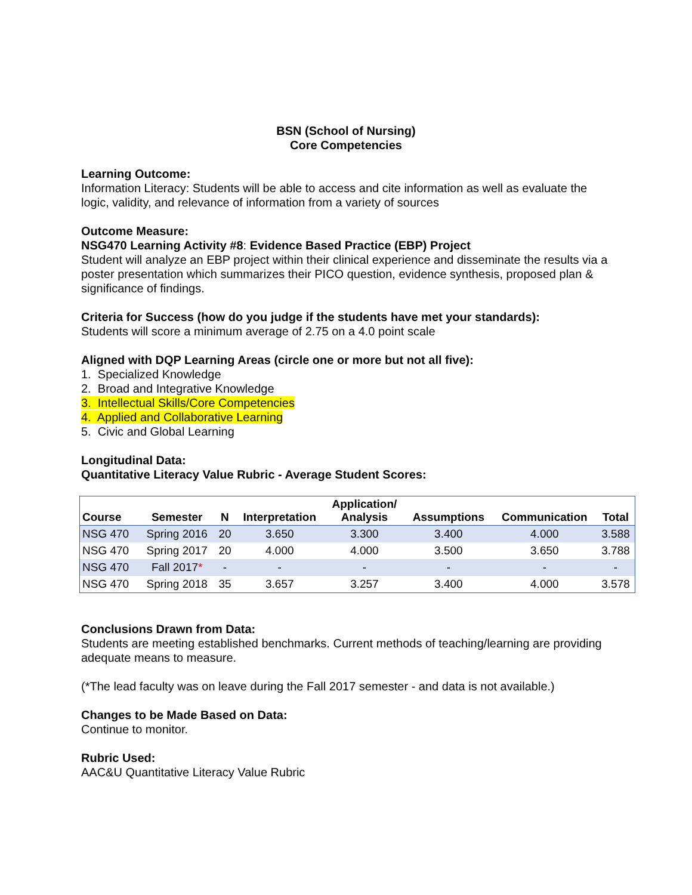BSN (School of Nursing)
Core Competencies
Learning Outcome:
Information Literacy: Students will be able to access and cite information as well as evaluate the logic, validity, and relevance of information from a variety of sources
Outcome Measure:
NSG470 Learning Activity #8: Evidence Based Practice (EBP) Project
Student will analyze an EBP project within their clinical experience and disseminate the results via a poster presentation which summarizes their PICO question, evidence synthesis, proposed plan & significance of findings.
Criteria for Success (how do you judge if the students have met your standards):
Students will score a minimum average of 2.75 on a 4.0 point scale
Aligned with DQP Learning Areas (circle one or more but not all five):
1. Specialized Knowledge
2. Broad and Integrative Knowledge
3. Intellectual Skills/Core Competencies
4. Applied and Collaborative Learning
5. Civic and Global Learning
Longitudinal Data:
Quantitative Literacy Value Rubric - Average Student Scores:
| Course | Semester | N | Interpretation | Application/ Analysis | Assumptions | Communication | Total |
| --- | --- | --- | --- | --- | --- | --- | --- |
| NSG 470 | Spring 2016 | 20 | 3.650 | 3.300 | 3.400 | 4.000 | 3.588 |
| NSG 470 | Spring 2017 | 20 | 4.000 | 4.000 | 3.500 | 3.650 | 3.788 |
| NSG 470 | Fall 2017 * | - | - | - | - | - | - |
| NSG 470 | Spring 2018 | 35 | 3.657 | 3.257 | 3.400 | 4.000 | 3.578 |
Conclusions Drawn from Data:
Students are meeting established benchmarks. Current methods of teaching/learning are providing adequate means to measure.
(*The lead faculty was on leave during the Fall 2017 semester - and data is not available.)
Changes to be Made Based on Data:
Continue to monitor.
Rubric Used:
AAC&U Quantitative Literacy Value Rubric